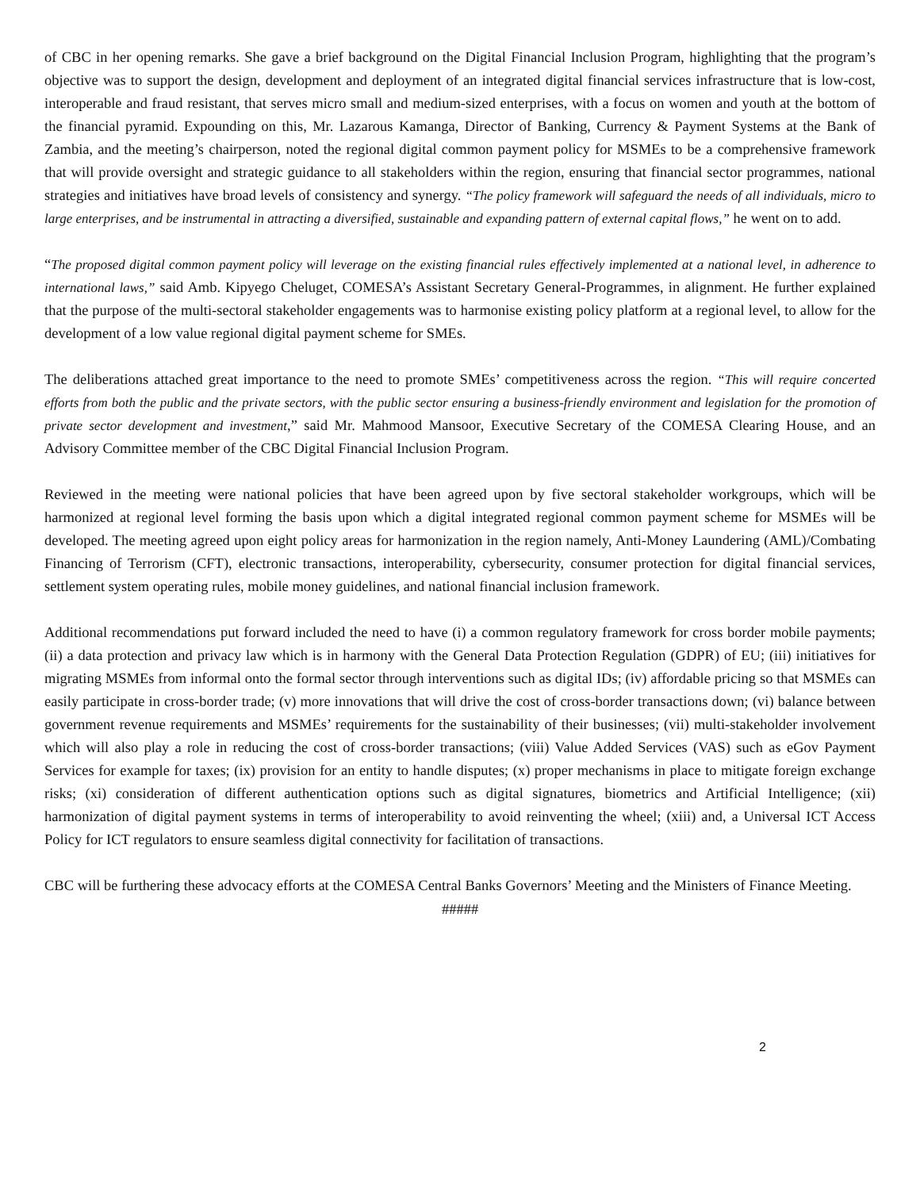of CBC in her opening remarks. She gave a brief background on the Digital Financial Inclusion Program, highlighting that the program’s objective was to support the design, development and deployment of an integrated digital financial services infrastructure that is low-cost, interoperable and fraud resistant, that serves micro small and medium-sized enterprises, with a focus on women and youth at the bottom of the financial pyramid. Expounding on this, Mr. Lazarous Kamanga, Director of Banking, Currency & Payment Systems at the Bank of Zambia, and the meeting’s chairperson, noted the regional digital common payment policy for MSMEs to be a comprehensive framework that will provide oversight and strategic guidance to all stakeholders within the region, ensuring that financial sector programmes, national strategies and initiatives have broad levels of consistency and synergy. “The policy framework will safeguard the needs of all individuals, micro to large enterprises, and be instrumental in attracting a diversified, sustainable and expanding pattern of external capital flows,” he went on to add.
“The proposed digital common payment policy will leverage on the existing financial rules effectively implemented at a national level, in adherence to international laws,” said Amb. Kipyego Cheluget, COMESA’s Assistant Secretary General-Programmes, in alignment. He further explained that the purpose of the multi-sectoral stakeholder engagements was to harmonise existing policy platform at a regional level, to allow for the development of a low value regional digital payment scheme for SMEs.
The deliberations attached great importance to the need to promote SMEs’ competitiveness across the region. “This will require concerted efforts from both the public and the private sectors, with the public sector ensuring a business-friendly environment and legislation for the promotion of private sector development and investment,” said Mr. Mahmood Mansoor, Executive Secretary of the COMESA Clearing House, and an Advisory Committee member of the CBC Digital Financial Inclusion Program.
Reviewed in the meeting were national policies that have been agreed upon by five sectoral stakeholder workgroups, which will be harmonized at regional level forming the basis upon which a digital integrated regional common payment scheme for MSMEs will be developed. The meeting agreed upon eight policy areas for harmonization in the region namely, Anti-Money Laundering (AML)/Combating Financing of Terrorism (CFT), electronic transactions, interoperability, cybersecurity, consumer protection for digital financial services, settlement system operating rules, mobile money guidelines, and national financial inclusion framework.
Additional recommendations put forward included the need to have (i) a common regulatory framework for cross border mobile payments; (ii) a data protection and privacy law which is in harmony with the General Data Protection Regulation (GDPR) of EU; (iii) initiatives for migrating MSMEs from informal onto the formal sector through interventions such as digital IDs; (iv) affordable pricing so that MSMEs can easily participate in cross-border trade; (v) more innovations that will drive the cost of cross-border transactions down; (vi) balance between government revenue requirements and MSMEs’ requirements for the sustainability of their businesses; (vii) multi-stakeholder involvement which will also play a role in reducing the cost of cross-border transactions; (viii) Value Added Services (VAS) such as eGov Payment Services for example for taxes; (ix) provision for an entity to handle disputes; (x) proper mechanisms in place to mitigate foreign exchange risks; (xi) consideration of different authentication options such as digital signatures, biometrics and Artificial Intelligence; (xii) harmonization of digital payment systems in terms of interoperability to avoid reinventing the wheel; (xiii) and, a Universal ICT Access Policy for ICT regulators to ensure seamless digital connectivity for facilitation of transactions.
CBC will be furthering these advocacy efforts at the COMESA Central Banks Governors’ Meeting and the Ministers of Finance Meeting.
#####
2